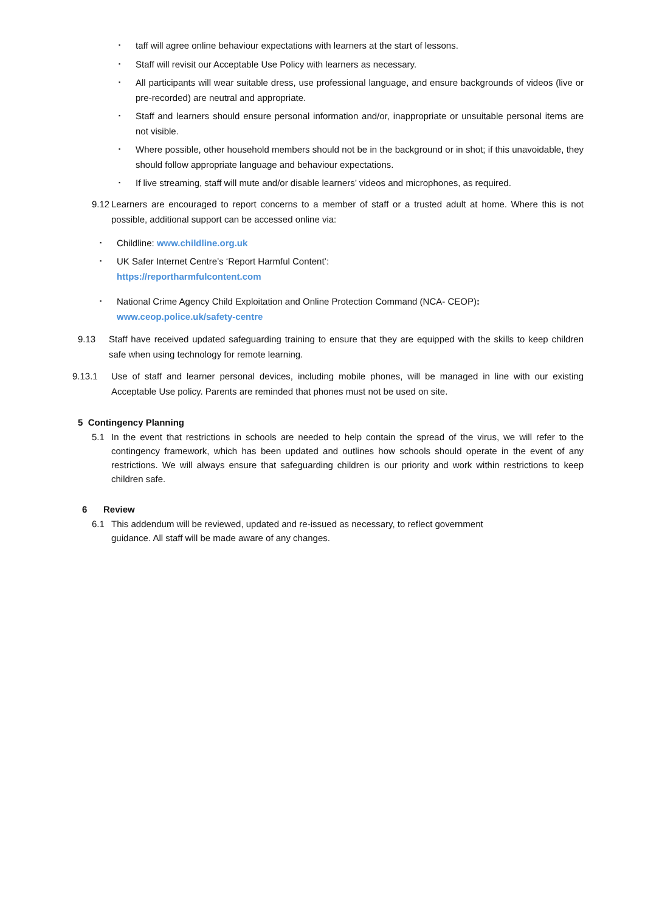▪
taff will agree online behaviour expectations with learners at the start of lessons.
▪
Staff will revisit our Acceptable Use Policy with learners as necessary.
▪
All participants will wear suitable dress, use professional language, and ensure backgrounds of videos (live or pre-recorded) are neutral and appropriate.
▪
Staff and learners should ensure personal information and/or, inappropriate or unsuitable personal items are not visible.
▪
Where possible, other household members should not be in the background or in shot; if this unavoidable, they should follow appropriate language and behaviour expectations.
▪
If live streaming, staff will mute and/or disable learners’ videos and microphones, as required.
9.12
Learners are encouraged to report concerns to a member of staff or a trusted adult at home. Where this is not possible, additional support can be accessed online via:
▪
Childline: www.childline.org.uk
▪
UK Safer Internet Centre’s ‘Report Harmful Content’:
https://reportharmfulcontent.com
▪
National Crime Agency Child Exploitation and Online Protection Command (NCA- CEOP):
www.ceop.police.uk/safety-centre
9.13 Staff have received updated safeguarding training to ensure that they are equipped with the skills to keep children safe when using technology for remote learning.
9.13.1 Use of staff and learner personal devices, including mobile phones, will be managed in line with our existing Acceptable Use policy. Parents are reminded that phones must not be used on site.
5 Contingency Planning
5.1 In the event that restrictions in schools are needed to help contain the spread of the virus, we will refer to the contingency framework, which has been updated and outlines how schools should operate in the event of any restrictions. We will always ensure that safeguarding children is our priority and work within restrictions to keep children safe.
6 Review
6.1 This addendum will be reviewed, updated and re-issued as necessary, to reflect government
guidance. All staff will be made aware of any changes.